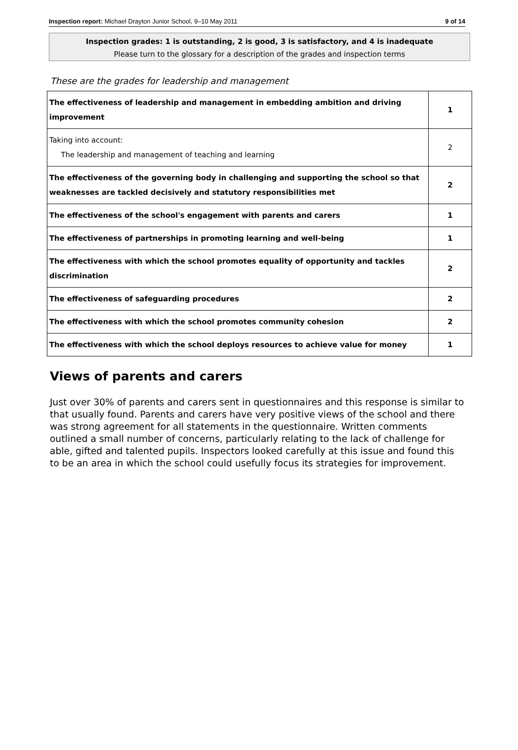Inspection report: Michael Drayton Junior School, 9–10 May 2011 9 of 14
Inspection grades: 1 is outstanding, 2 is good, 3 is satisfactory, and 4 is inadequate
Please turn to the glossary for a description of the grades and inspection terms
These are the grades for leadership and management
| The effectiveness of leadership and management in embedding ambition and driving improvement | 1 |
| Taking into account: The leadership and management of teaching and learning | 2 |
| The effectiveness of the governing body in challenging and supporting the school so that weaknesses are tackled decisively and statutory responsibilities met | 2 |
| The effectiveness of the school's engagement with parents and carers | 1 |
| The effectiveness of partnerships in promoting learning and well-being | 1 |
| The effectiveness with which the school promotes equality of opportunity and tackles discrimination | 2 |
| The effectiveness of safeguarding procedures | 2 |
| The effectiveness with which the school promotes community cohesion | 2 |
| The effectiveness with which the school deploys resources to achieve value for money | 1 |
Views of parents and carers
Just over 30% of parents and carers sent in questionnaires and this response is similar to that usually found. Parents and carers have very positive views of the school and there was strong agreement for all statements in the questionnaire. Written comments outlined a small number of concerns, particularly relating to the lack of challenge for able, gifted and talented pupils. Inspectors looked carefully at this issue and found this to be an area in which the school could usefully focus its strategies for improvement.